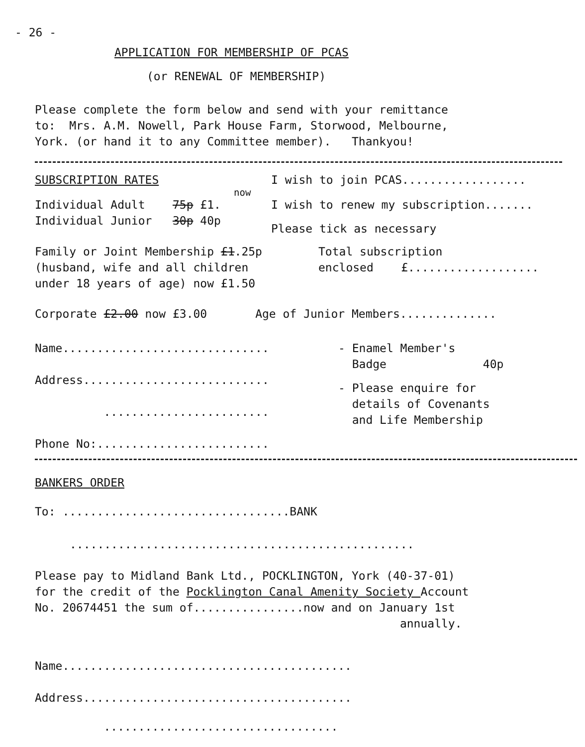- 26 -
APPLICATION FOR MEMBERSHIP OF PCAS
(or RENEWAL OF MEMBERSHIP)
Please complete the form below and send with your remittance to: Mrs. A.M. Nowell, Park House Farm, Storwood, Melbourne, York. (or hand it to any Committee member). Thankyou!
SUBSCRIPTION RATES
now
Individual Adult 75p £1.
Individual Junior 30p 40p
I wish to join PCAS..................
I wish to renew my subscription.......
Please tick as necessary
Family or Joint Membership £1.25p (husband, wife and all children under 18 years of age) now £1.50
Total subscription enclosed £...................
Corporate £2.00 now £3.00 Age of Junior Members..............
Name..............................
Address...........................
........................
Phone No:.........................
- Enamel Member's Badge 40p
- Please enquire for details of Covenants and Life Membership
BANKERS ORDER
To: .................................BANK
..................................................
Please pay to Midland Bank Ltd., POCKLINGTON, York (40-37-01) for the credit of the Pocklington Canal Amenity Society Account No. 20674451 the sum of................now and on January 1st annually.
Name..........................................
Address.......................................
..................................